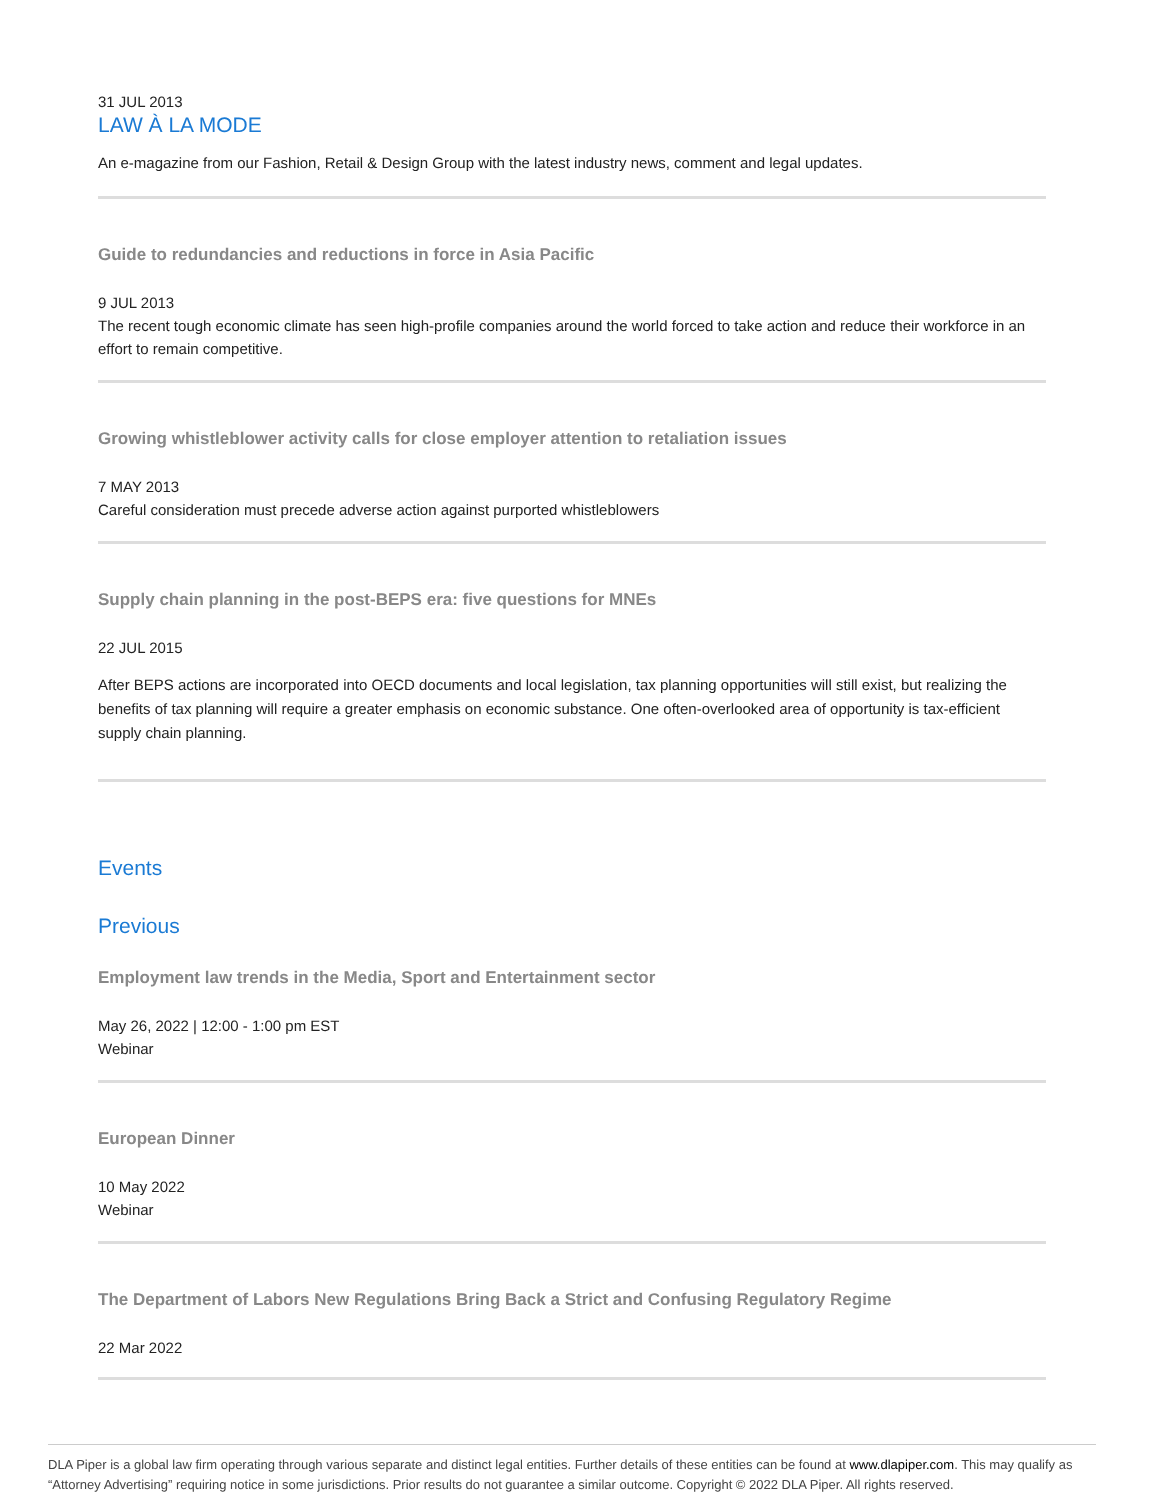31 JUL 2013
LAW À LA MODE
An e-magazine from our Fashion, Retail & Design Group with the latest industry news, comment and legal updates.
Guide to redundancies and reductions in force in Asia Pacific
9 JUL 2013
The recent tough economic climate has seen high-profile companies around the world forced to take action and reduce their workforce in an effort to remain competitive.
Growing whistleblower activity calls for close employer attention to retaliation issues
7 MAY 2013
Careful consideration must precede adverse action against purported whistleblowers
Supply chain planning in the post-BEPS era: five questions for MNEs
22 JUL 2015
After BEPS actions are incorporated into OECD documents and local legislation, tax planning opportunities will still exist, but realizing the benefits of tax planning will require a greater emphasis on economic substance. One often-overlooked area of opportunity is tax-efficient supply chain planning.
Events
Previous
Employment law trends in the Media, Sport and Entertainment sector
May 26, 2022 | 12:00 - 1:00 pm EST
Webinar
European Dinner
10 May 2022
Webinar
The Department of Labors New Regulations Bring Back a Strict and Confusing Regulatory Regime
22 Mar 2022
DLA Piper is a global law firm operating through various separate and distinct legal entities. Further details of these entities can be found at www.dlapiper.com. This may qualify as “Attorney Advertising” requiring notice in some jurisdictions. Prior results do not guarantee a similar outcome. Copyright © 2022 DLA Piper. All rights reserved.